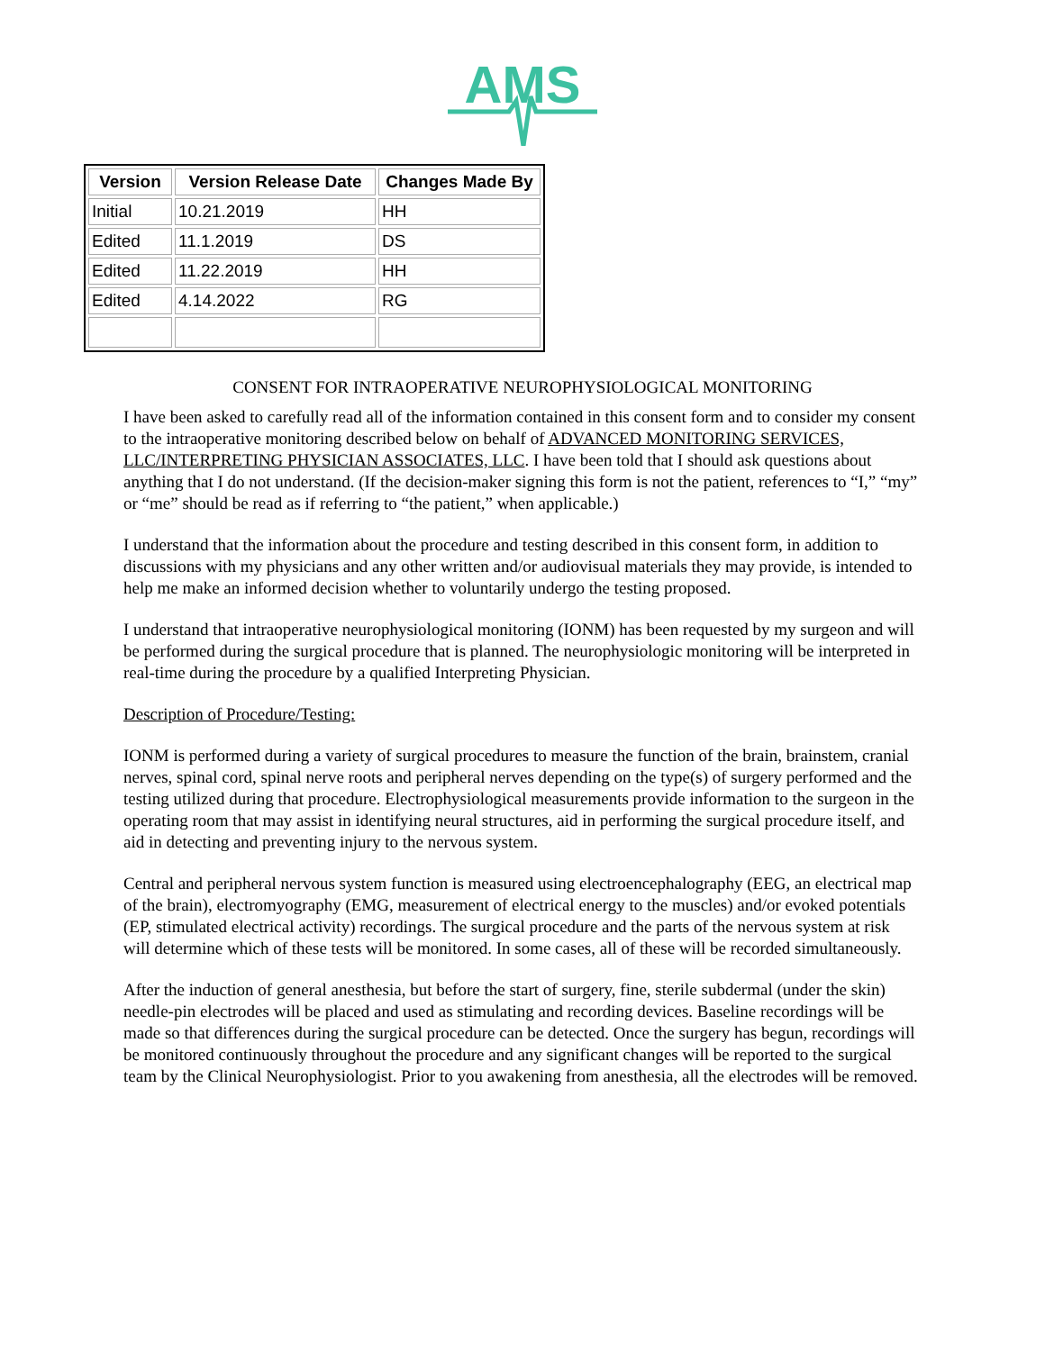AMS
| Version | Version Release Date | Changes Made By |
| --- | --- | --- |
| Initial | 10.21.2019 | HH |
| Edited | 11.1.2019 | DS |
| Edited | 11.22.2019 | HH |
| Edited | 4.14.2022 | RG |
CONSENT FOR INTRAOPERATIVE NEUROPHYSIOLOGICAL MONITORING
I have been asked to carefully read all of the information contained in this consent form and to consider my consent to the intraoperative monitoring described below on behalf of ADVANCED MONITORING SERVICES, LLC/INTERPRETING PHYSICIAN ASSOCIATES, LLC. I have been told that I should ask questions about anything that I do not understand. (If the decision-maker signing this form is not the patient, references to “I,” “my” or “me” should be read as if referring to “the patient,” when applicable.)
I understand that the information about the procedure and testing described in this consent form, in addition to discussions with my physicians and any other written and/or audiovisual materials they may provide, is intended to help me make an informed decision whether to voluntarily undergo the testing proposed.
I understand that intraoperative neurophysiological monitoring (IONM) has been requested by my surgeon and will be performed during the surgical procedure that is planned. The neurophysiologic monitoring will be interpreted in real-time during the procedure by a qualified Interpreting Physician.
Description of Procedure/Testing:
IONM is performed during a variety of surgical procedures to measure the function of the brain, brainstem, cranial nerves, spinal cord, spinal nerve roots and peripheral nerves depending on the type(s) of surgery performed and the testing utilized during that procedure. Electrophysiological measurements provide information to the surgeon in the operating room that may assist in identifying neural structures, aid in performing the surgical procedure itself, and aid in detecting and preventing injury to the nervous system.
Central and peripheral nervous system function is measured using electroencephalography (EEG, an electrical map of the brain), electromyography (EMG, measurement of electrical energy to the muscles) and/or evoked potentials (EP, stimulated electrical activity) recordings. The surgical procedure and the parts of the nervous system at risk will determine which of these tests will be monitored. In some cases, all of these will be recorded simultaneously.
After the induction of general anesthesia, but before the start of surgery, fine, sterile subdermal (under the skin) needle-pin electrodes will be placed and used as stimulating and recording devices. Baseline recordings will be made so that differences during the surgical procedure can be detected. Once the surgery has begun, recordings will be monitored continuously throughout the procedure and any significant changes will be reported to the surgical team by the Clinical Neurophysiologist. Prior to you awakening from anesthesia, all the electrodes will be removed.